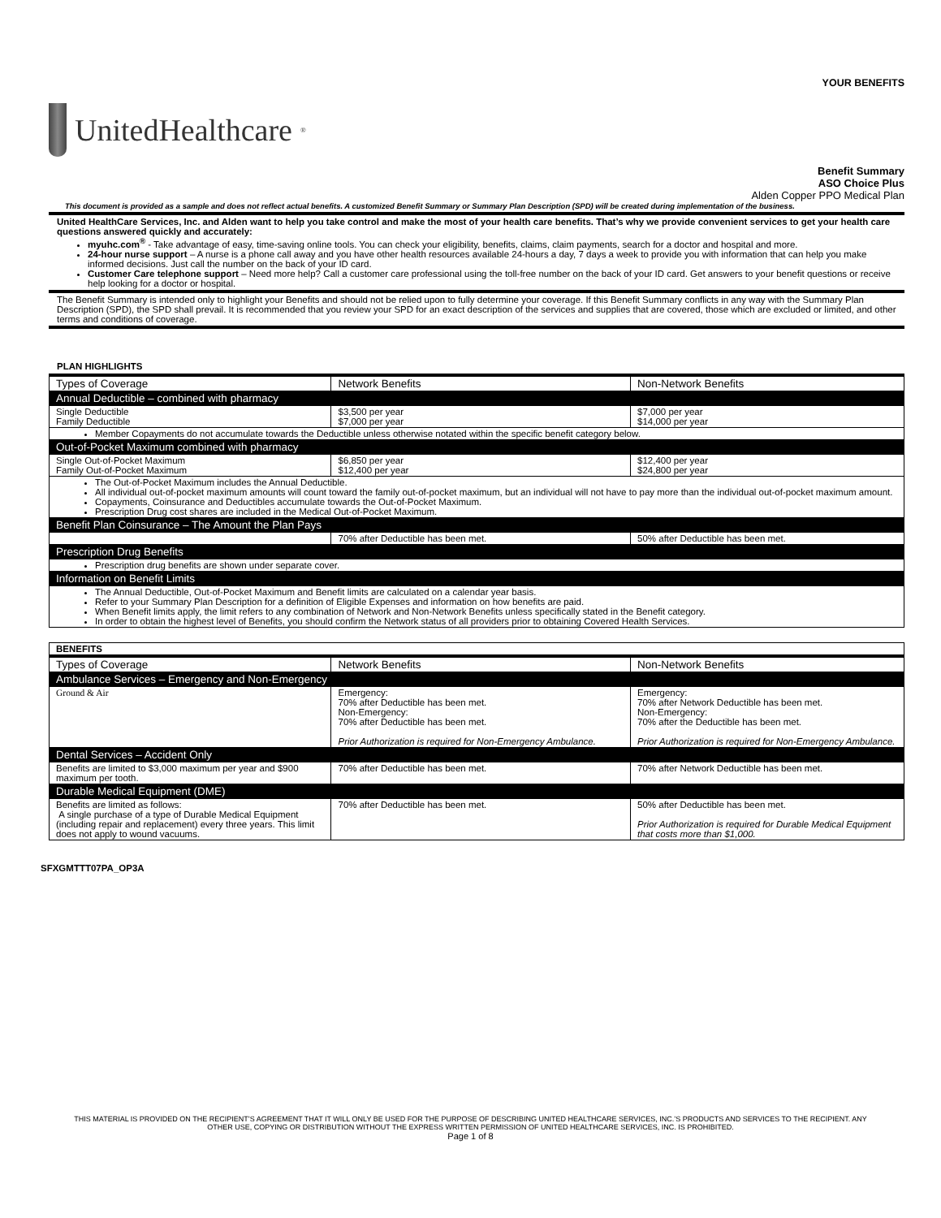YOUR BENEFITS
UnitedHealthcare<sup>®</sup>
Benefit Summary
ASO Choice Plus
Alden Copper PPO Medical Plan
This document is provided as a sample and does not reflect actual benefits. A customized Benefit Summary or Summary Plan Description (SPD) will be created during implementation of the business.
United HealthCare Services, Inc. and Alden want to help you take control and make the most of your health care benefits. That’s why we provide convenient services to get your health care questions answered quickly and accurately:
myuhc.com<sup>®</sup> - Take advantage of easy, time-saving online tools. You can check your eligibility, benefits, claims, claim payments, search for a doctor and hospital and more.
24-hour nurse support – A nurse is a phone call away and you have other health resources available 24-hours a day, 7 days a week to provide you with information that can help you make informed decisions. Just call the number on the back of your ID card.
Customer Care telephone support – Need more help? Call a customer care professional using the toll-free number on the back of your ID card. Get answers to your benefit questions or receive help looking for a doctor or hospital.
The Benefit Summary is intended only to highlight your Benefits and should not be relied upon to fully determine your coverage. If this Benefit Summary conflicts in any way with the Summary Plan Description (SPD), the SPD shall prevail. It is recommended that you review your SPD for an exact description of the services and supplies that are covered, those which are excluded or limited, and other terms and conditions of coverage.
PLAN HIGHLIGHTS
| Types of Coverage | Network Benefits | Non-Network Benefits |
| --- | --- | --- |
| Annual Deductible – combined with pharmacy | | |
| Single Deductible Family Deductible | $3,500 per year $7,000 per year | $7,000 per year $14,000 per year |
| Member Copayments do not accumulate towards the Deductible unless otherwise notated within the specific benefit category below. | | |
| Out-of-Pocket Maximum combined with pharmacy | | |
| Single Out-of-Pocket Maximum Family Out-of-Pocket Maximum | $6,850 per year $12,400 per year | $12,400 per year $24,800 per year |
| The Out-of-Pocket Maximum includes the Annual Deductible. All individual out-of-pocket maximum amounts will count toward the family out-of-pocket maximum, but an individual will not have to pay more than the individual out-of-pocket maximum amount. Copayments, Coinsurance and Deductibles accumulate towards the Out-of-Pocket Maximum. Prescription Drug cost shares are included in the Medical Out-of-Pocket Maximum. | | |
| Benefit Plan Coinsurance – The Amount the Plan Pays | | |
| | 70% after Deductible has been met. | 50% after Deductible has been met. |
| Prescription Drug Benefits | | |
| Prescription drug benefits are shown under separate cover. | | |
| Information on Benefit Limits | | |
| The Annual Deductible, Out-of-Pocket Maximum and Benefit limits are calculated on a calendar year basis. Refer to your Summary Plan Description for a definition of Eligible Expenses and information on how benefits are paid. When Benefit limits apply, the limit refers to any combination of Network and Non-Network Benefits unless specifically stated in the Benefit category. In order to obtain the highest level of Benefits, you should confirm the Network status of all providers prior to obtaining Covered Health Services. | | |
| BENEFITS | | |
| --- | --- | --- |
| Types of Coverage | Network Benefits | Non-Network Benefits |
| Ambulance Services – Emergency and Non-Emergency | | |
| Ground & Air | Emergency: 70% after Deductible has been met. Non-Emergency: 70% after Deductible has been met. Prior Authorization is required for Non-Emergency Ambulance. | Emergency: 70% after Network Deductible has been met. Non-Emergency: 70% after the Deductible has been met. Prior Authorization is required for Non-Emergency Ambulance. |
| Dental Services – Accident Only | | |
| Benefits are limited to $3,000 maximum per year and $900 maximum per tooth. | 70% after Deductible has been met. | 70% after Network Deductible has been met. |
| Durable Medical Equipment (DME) | | |
| Benefits are limited as follows: A single purchase of a type of Durable Medical Equipment (including repair and replacement) every three years. This limit does not apply to wound vacuums. | 70% after Deductible has been met. | 50% after Deductible has been met. Prior Authorization is required for Durable Medical Equipment that costs more than $1,000. |
SFXGMTTT07PA_OP3A
THIS MATERIAL IS PROVIDED ON THE RECIPIENT’S AGREEMENT THAT IT WILL ONLY BE USED FOR THE PURPOSE OF DESCRIBING UNITED HEALTHCARE SERVICES, INC.’S PRODUCTS AND SERVICES TO THE RECIPIENT. ANY
OTHER USE, COPYING OR DISTRIBUTION WITHOUT THE EXPRESS WRITTEN PERMISSION OF UNITED HEALTHCARE SERVICES, INC. IS PROHIBITED.
Page 1 of 8